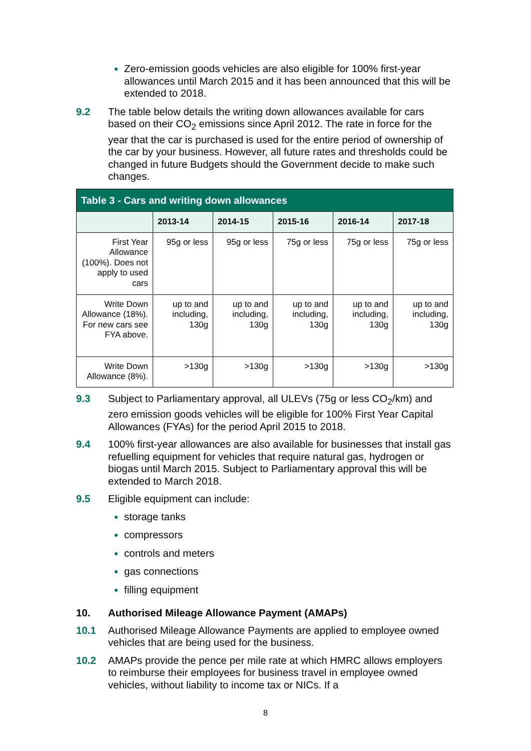Zero-emission goods vehicles are also eligible for 100% first-year allowances until March 2015 and it has been announced that this will be extended to 2018.
9.2 The table below details the writing down allowances available for cars based on their CO<sub>2</sub> emissions since April 2012. The rate in force for the year that the car is purchased is used for the entire period of ownership of the car by your business. However, all future rates and thresholds could be changed in future Budgets should the Government decide to make such changes.
| Table 3 - Cars and writing down allowances | | | | | |
| --- | --- | --- | --- | --- | --- |
| | 2013-14 | 2014-15 | 2015-16 | 2016-14 | 2017-18 |
| First Year Allowance (100%). Does not apply to used cars | 95g or less | 95g or less | 75g or less | 75g or less | 75g or less |
| Write Down Allowance (18%). For new cars see FYA above. | up to and including, 130g | up to and including, 130g | up to and including, 130g | up to and including, 130g | up to and including, 130g |
| Write Down Allowance (8%). | >130g | >130g | >130g | >130g | >130g |
9.3 Subject to Parliamentary approval, all ULEVs (75g or less CO<sub>2</sub>/km) and zero emission goods vehicles will be eligible for 100% First Year Capital Allowances (FYAs) for the period April 2015 to 2018.
9.4 100% first-year allowances are also available for businesses that install gas refuelling equipment for vehicles that require natural gas, hydrogen or biogas until March 2015. Subject to Parliamentary approval this will be extended to March 2018.
9.5 Eligible equipment can include:
storage tanks
compressors
controls and meters
gas connections
filling equipment
10. Authorised Mileage Allowance Payment (AMAPs)
10.1 Authorised Mileage Allowance Payments are applied to employee owned vehicles that are being used for the business.
10.2 AMAPs provide the pence per mile rate at which HMRC allows employers to reimburse their employees for business travel in employee owned vehicles, without liability to income tax or NICs. If a
8